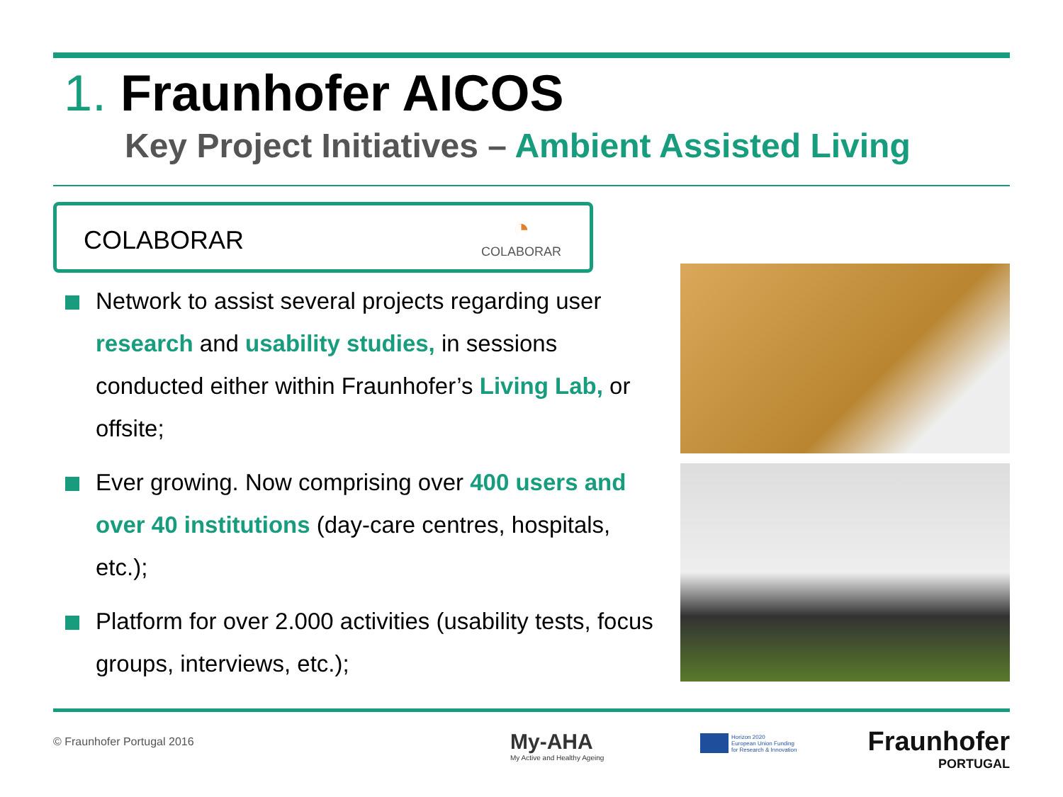1. Fraunhofer AICOS
Key Project Initiatives – Ambient Assisted Living
COLABORAR
◔
COLABORAR
Network to assist several projects regarding user research and usability studies, in sessions conducted either within Fraunhofer’s Living Lab, or offsite;
Ever growing. Now comprising over 400 users and over 40 institutions (day-care centres, hospitals, etc.);
Platform for over 2.000 activities (usability tests, focus groups, interviews, etc.);
© Fraunhofer Portugal 2016
My-AHA
My Active and Healthy Ageing
Horizon 2020
European Union Funding
for Research & Innovation
Fraunhofer
PORTUGAL